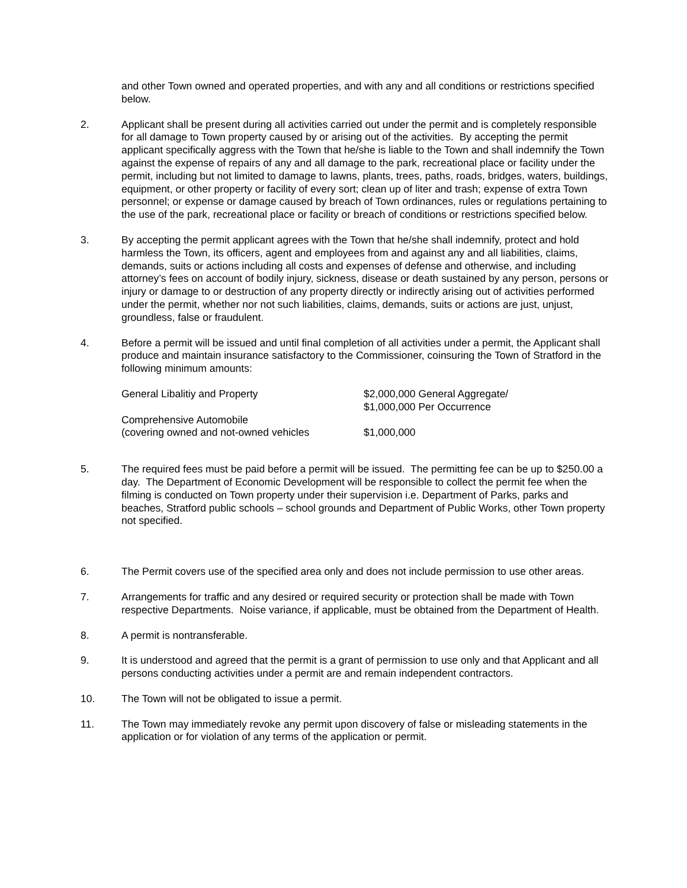and other Town owned and operated properties, and with any and all conditions or restrictions specified below.
2. Applicant shall be present during all activities carried out under the permit and is completely responsible for all damage to Town property caused by or arising out of the activities. By accepting the permit applicant specifically aggress with the Town that he/she is liable to the Town and shall indemnify the Town against the expense of repairs of any and all damage to the park, recreational place or facility under the permit, including but not limited to damage to lawns, plants, trees, paths, roads, bridges, waters, buildings, equipment, or other property or facility of every sort; clean up of liter and trash; expense of extra Town personnel; or expense or damage caused by breach of Town ordinances, rules or regulations pertaining to the use of the park, recreational place or facility or breach of conditions or restrictions specified below.
3. By accepting the permit applicant agrees with the Town that he/she shall indemnify, protect and hold harmless the Town, its officers, agent and employees from and against any and all liabilities, claims, demands, suits or actions including all costs and expenses of defense and otherwise, and including attorney’s fees on account of bodily injury, sickness, disease or death sustained by any person, persons or injury or damage to or destruction of any property directly or indirectly arising out of activities performed under the permit, whether nor not such liabilities, claims, demands, suits or actions are just, unjust, groundless, false or fraudulent.
4. Before a permit will be issued and until final completion of all activities under a permit, the Applicant shall produce and maintain insurance satisfactory to the Commissioner, coinsuring the Town of Stratford in the following minimum amounts:
| General Libalitiy and Property | $2,000,000 General Aggregate/ $1,000,000 Per Occurrence |
| Comprehensive Automobile (covering owned and not-owned vehicles | $1,000,000 |
5. The required fees must be paid before a permit will be issued. The permitting fee can be up to $250.00 a day. The Department of Economic Development will be responsible to collect the permit fee when the filming is conducted on Town property under their supervision i.e. Department of Parks, parks and beaches, Stratford public schools – school grounds and Department of Public Works, other Town property not specified.
6. The Permit covers use of the specified area only and does not include permission to use other areas.
7. Arrangements for traffic and any desired or required security or protection shall be made with Town respective Departments. Noise variance, if applicable, must be obtained from the Department of Health.
8. A permit is nontransferable.
9. It is understood and agreed that the permit is a grant of permission to use only and that Applicant and all persons conducting activities under a permit are and remain independent contractors.
10. The Town will not be obligated to issue a permit.
11. The Town may immediately revoke any permit upon discovery of false or misleading statements in the application or for violation of any terms of the application or permit.